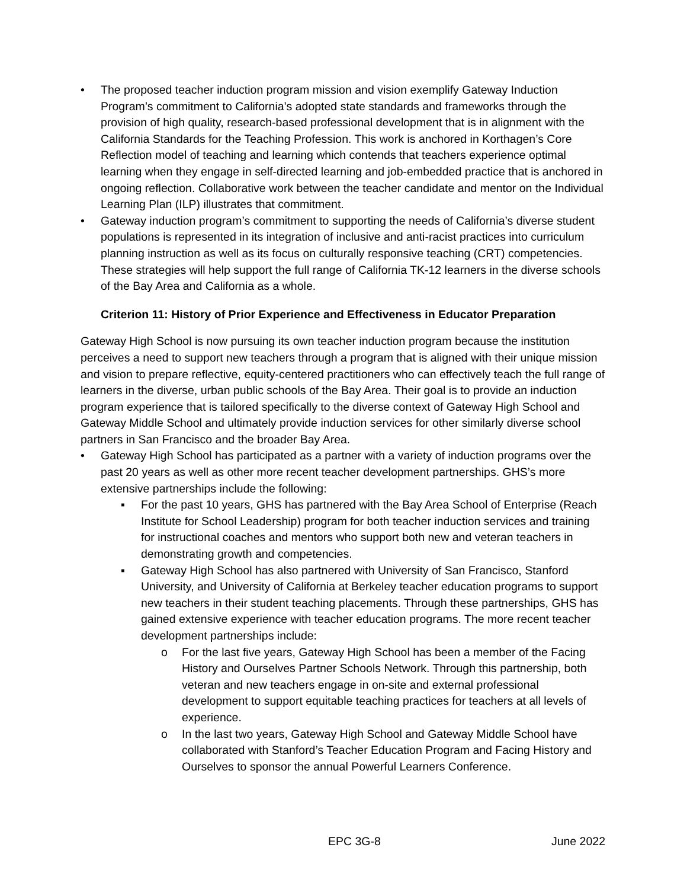• The proposed teacher induction program mission and vision exemplify Gateway Induction Program’s commitment to California’s adopted state standards and frameworks through the provision of high quality, research-based professional development that is in alignment with the California Standards for the Teaching Profession. This work is anchored in Korthagen’s Core Reflection model of teaching and learning which contends that teachers experience optimal learning when they engage in self-directed learning and job-embedded practice that is anchored in ongoing reflection. Collaborative work between the teacher candidate and mentor on the Individual Learning Plan (ILP) illustrates that commitment.
• Gateway induction program’s commitment to supporting the needs of California’s diverse student populations is represented in its integration of inclusive and anti-racist practices into curriculum planning instruction as well as its focus on culturally responsive teaching (CRT) competencies. These strategies will help support the full range of California TK-12 learners in the diverse schools of the Bay Area and California as a whole.
Criterion 11: History of Prior Experience and Effectiveness in Educator Preparation
Gateway High School is now pursuing its own teacher induction program because the institution perceives a need to support new teachers through a program that is aligned with their unique mission and vision to prepare reflective, equity-centered practitioners who can effectively teach the full range of learners in the diverse, urban public schools of the Bay Area. Their goal is to provide an induction program experience that is tailored specifically to the diverse context of Gateway High School and Gateway Middle School and ultimately provide induction services for other similarly diverse school partners in San Francisco and the broader Bay Area.
• Gateway High School has participated as a partner with a variety of induction programs over the past 20 years as well as other more recent teacher development partnerships. GHS’s more extensive partnerships include the following:
▪ For the past 10 years, GHS has partnered with the Bay Area School of Enterprise (Reach Institute for School Leadership) program for both teacher induction services and training for instructional coaches and mentors who support both new and veteran teachers in demonstrating growth and competencies.
▪ Gateway High School has also partnered with University of San Francisco, Stanford University, and University of California at Berkeley teacher education programs to support new teachers in their student teaching placements. Through these partnerships, GHS has gained extensive experience with teacher education programs. The more recent teacher development partnerships include:
o For the last five years, Gateway High School has been a member of the Facing History and Ourselves Partner Schools Network. Through this partnership, both veteran and new teachers engage in on-site and external professional development to support equitable teaching practices for teachers at all levels of experience.
o In the last two years, Gateway High School and Gateway Middle School have collaborated with Stanford’s Teacher Education Program and Facing History and Ourselves to sponsor the annual Powerful Learners Conference.
EPC 3G-8 June 2022